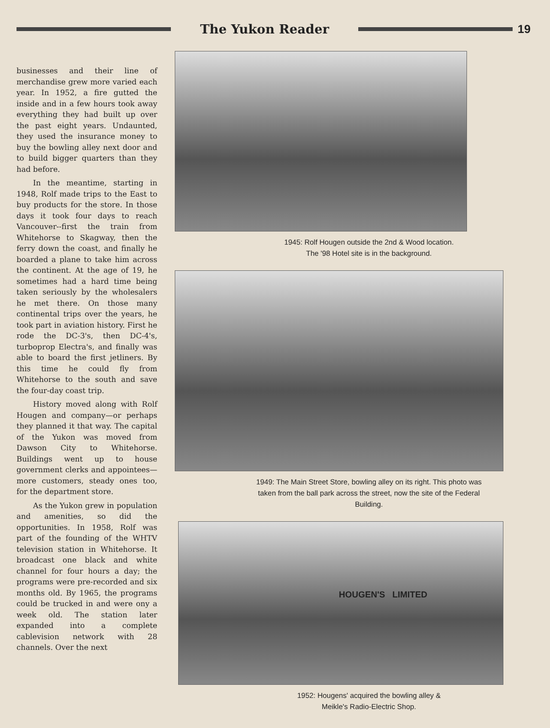The Yukon Reader 19
businesses and their line of merchandise grew more varied each year. In 1952, a fire gutted the inside and in a few hours took away everything they had built up over the past eight years. Undaunted, they used the insurance money to buy the bowling alley next door and to build bigger quarters than they had before.
In the meantime, starting in 1948, Rolf made trips to the East to buy products for the store. In those days it took four days to reach Vancouver--first the train from Whitehorse to Skagway, then the ferry down the coast, and finally he boarded a plane to take him across the continent. At the age of 19, he sometimes had a hard time being taken seriously by the wholesalers he met there. On those many continental trips over the years, he took part in aviation history. First he rode the DC-3's, then DC-4's, turboprop Electra's, and finally was able to board the first jetliners. By this time he could fly from Whitehorse to the south and save the four-day coast trip.
History moved along with Rolf Hougen and company—or perhaps they planned it that way. The capital of the Yukon was moved from Dawson City to Whitehorse. Buildings went up to house government clerks and appointees—more customers, steady ones too, for the department store.
As the Yukon grew in population and amenities, so did the opportunities. In 1958, Rolf was part of the founding of the WHTV television station in Whitehorse. It broadcast one black and white channel for four hours a day; the programs were pre-recorded and six months old. By 1965, the programs could be trucked in and were ony a week old. The station later expanded into a complete cablevision network with 28 channels. Over the next
1945: Rolf Hougen outside the 2nd & Wood location.
The '98 Hotel site is in the background.
1949: The Main Street Store, bowling alley on its right. This photo was taken from the ball park across the street, now the site of the Federal Building.
HOUGEN'S LIMITED
1952: Hougens' acquired the bowling alley &
Meikle's Radio-Electric Shop.